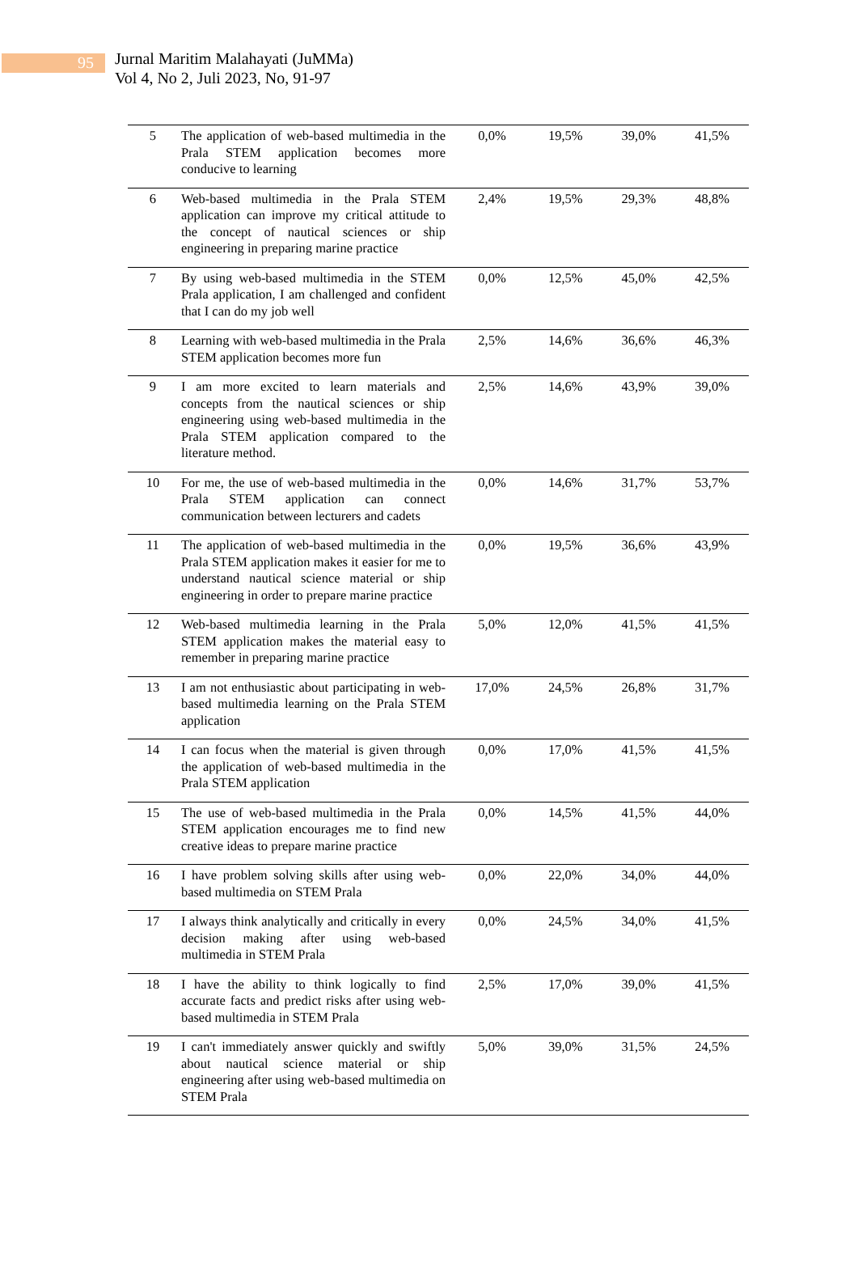95
Jurnal Maritim Malahayati (JuMMa)
Vol 4, No 2, Juli 2023, No, 91-97
| 5 | The application of web-based multimedia in the Prala STEM application becomes more conducive to learning | 0,0% | 19,5% | 39,0% | 41,5% |
| 6 | Web-based multimedia in the Prala STEM application can improve my critical attitude to the concept of nautical sciences or ship engineering in preparing marine practice | 2,4% | 19,5% | 29,3% | 48,8% |
| 7 | By using web-based multimedia in the STEM Prala application, I am challenged and confident that I can do my job well | 0,0% | 12,5% | 45,0% | 42,5% |
| 8 | Learning with web-based multimedia in the Prala STEM application becomes more fun | 2,5% | 14,6% | 36,6% | 46,3% |
| 9 | I am more excited to learn materials and concepts from the nautical sciences or ship engineering using web-based multimedia in the Prala STEM application compared to the literature method. | 2,5% | 14,6% | 43,9% | 39,0% |
| 10 | For me, the use of web-based multimedia in the Prala STEM application can connect communication between lecturers and cadets | 0,0% | 14,6% | 31,7% | 53,7% |
| 11 | The application of web-based multimedia in the Prala STEM application makes it easier for me to understand nautical science material or ship engineering in order to prepare marine practice | 0,0% | 19,5% | 36,6% | 43,9% |
| 12 | Web-based multimedia learning in the Prala STEM application makes the material easy to remember in preparing marine practice | 5,0% | 12,0% | 41,5% | 41,5% |
| 13 | I am not enthusiastic about participating in web-based multimedia learning on the Prala STEM application | 17,0% | 24,5% | 26,8% | 31,7% |
| 14 | I can focus when the material is given through the application of web-based multimedia in the Prala STEM application | 0,0% | 17,0% | 41,5% | 41,5% |
| 15 | The use of web-based multimedia in the Prala STEM application encourages me to find new creative ideas to prepare marine practice | 0,0% | 14,5% | 41,5% | 44,0% |
| 16 | I have problem solving skills after using web-based multimedia on STEM Prala | 0,0% | 22,0% | 34,0% | 44,0% |
| 17 | I always think analytically and critically in every decision making after using web-based multimedia in STEM Prala | 0,0% | 24,5% | 34,0% | 41,5% |
| 18 | I have the ability to think logically to find accurate facts and predict risks after using web-based multimedia in STEM Prala | 2,5% | 17,0% | 39,0% | 41,5% |
| 19 | I can't immediately answer quickly and swiftly about nautical science material or ship engineering after using web-based multimedia on STEM Prala | 5,0% | 39,0% | 31,5% | 24,5% |